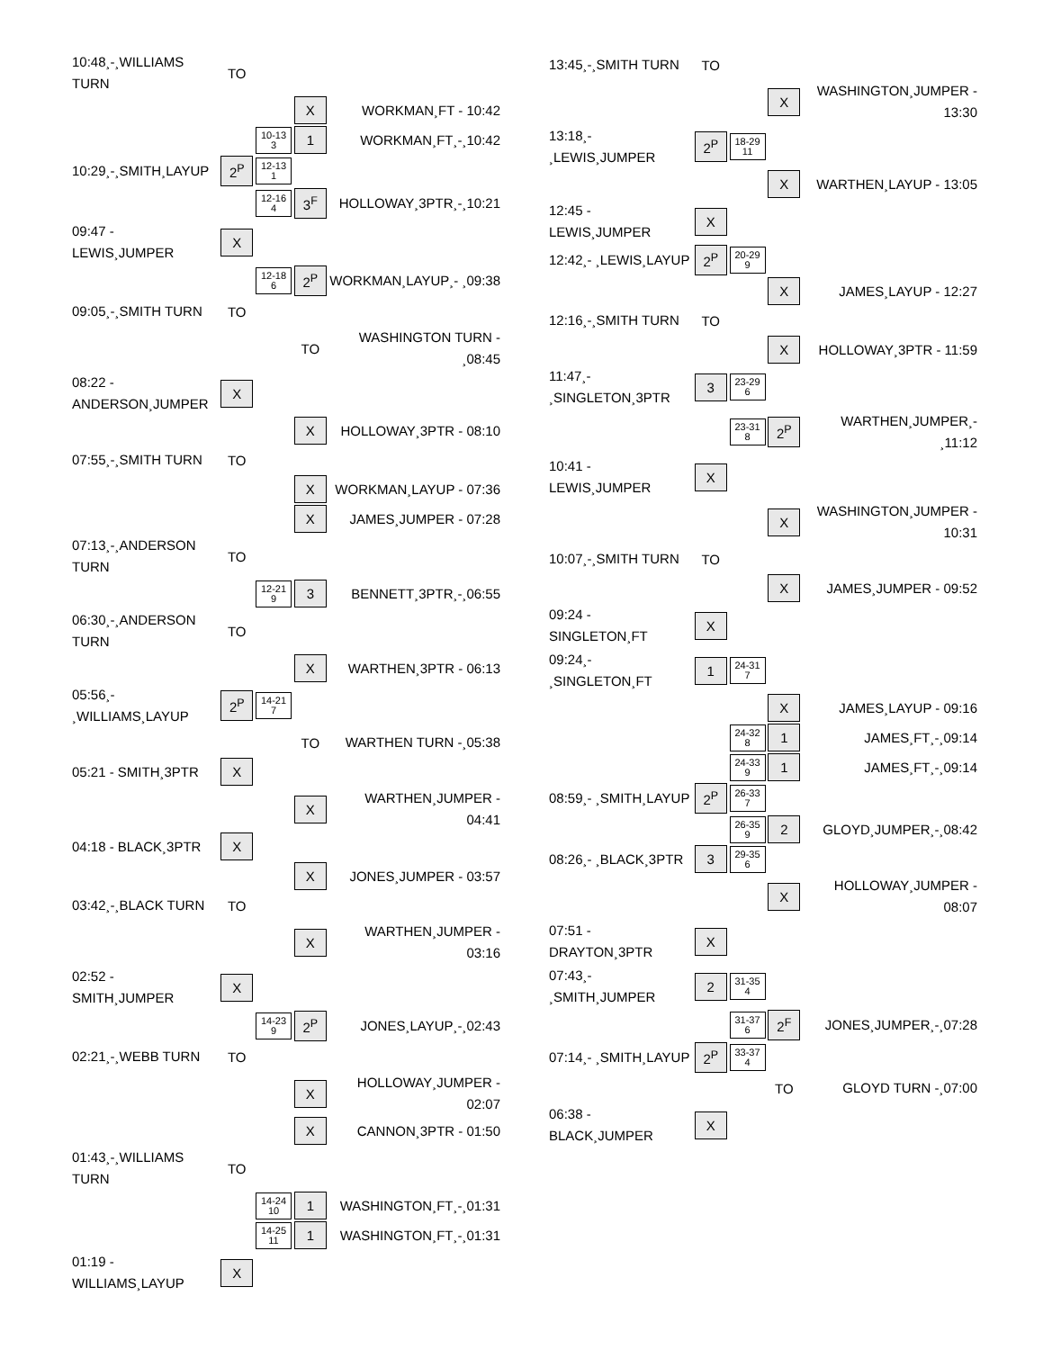| 10:48¸-¸WILLIAMS TURN | TO | | | |
| | | | X | WORKMAN¸FT - 10:42 |
| | | 10-13 3 | 1 | WORKMAN¸FT¸-¸10:42 |
| 10:29¸-¸SMITH¸LAYUP | 2<sup>P</sup> | 12-13 1 | | |
| | | 12-16 4 | 3<sup>F</sup> | HOLLOWAY¸3PTR¸-¸10:21 |
| 09:47 - LEWIS¸JUMPER | X | | | |
| | | 12-18 6 | 2<sup>P</sup> | WORKMAN¸LAYUP¸- ¸09:38 |
| 09:05¸-¸SMITH TURN | TO | | | |
| | | | TO | WASHINGTON TURN - ¸08:45 |
| 08:22 - ANDERSON¸JUMPER | X | | | |
| | | | X | HOLLOWAY¸3PTR - 08:10 |
| 07:55¸-¸SMITH TURN | TO | | | |
| | | | X | WORKMAN¸LAYUP - 07:36 |
| | | | X | JAMES¸JUMPER - 07:28 |
| 07:13¸-¸ANDERSON TURN | TO | | | |
| | | 12-21 9 | 3 | BENNETT¸3PTR¸-¸06:55 |
| 06:30¸-¸ANDERSON TURN | TO | | | |
| | | | X | WARTHEN¸3PTR - 06:13 |
| 05:56¸- ¸WILLIAMS¸LAYUP | 2<sup>P</sup> | 14-21 7 | | |
| | | | TO | WARTHEN TURN -¸05:38 |
| 05:21 - SMITH¸3PTR | X | | | |
| | | | X | WARTHEN¸JUMPER - 04:41 |
| 04:18 - BLACK¸3PTR | X | | | |
| | | | X | JONES¸JUMPER - 03:57 |
| 03:42¸-¸BLACK TURN | TO | | | |
| | | | X | WARTHEN¸JUMPER - 03:16 |
| 02:52 - SMITH¸JUMPER | X | | | |
| | | 14-23 9 | 2<sup>P</sup> | JONES¸LAYUP¸-¸02:43 |
| 02:21¸-¸WEBB TURN | TO | | | |
| | | | X | HOLLOWAY¸JUMPER - 02:07 |
| | | | X | CANNON¸3PTR - 01:50 |
| 01:43¸-¸WILLIAMS TURN | TO | | | |
| | | 14-24 10 | 1 | WASHINGTON¸FT¸-¸01:31 |
| | | 14-25 11 | 1 | WASHINGTON¸FT¸-¸01:31 |
| 01:19 - WILLIAMS¸LAYUP | X | | | |
| 13:45¸-¸SMITH TURN | TO | | | |
| | | | X | WASHINGTON¸JUMPER - 13:30 |
| 13:18¸- ¸LEWIS¸JUMPER | 2<sup>P</sup> | 18-29 11 | | |
| | | | X | WARTHEN¸LAYUP - 13:05 |
| 12:45 - LEWIS¸JUMPER | X | | | |
| 12:42¸- ¸LEWIS¸LAYUP | 2<sup>P</sup> | 20-29 9 | | |
| | | | X | JAMES¸LAYUP - 12:27 |
| 12:16¸-¸SMITH TURN | TO | | | |
| | | | X | HOLLOWAY¸3PTR - 11:59 |
| 11:47¸- ¸SINGLETON¸3PTR | 3 | 23-29 6 | | |
| | | 23-31 8 | 2<sup>P</sup> | WARTHEN¸JUMPER¸- ¸11:12 |
| 10:41 - LEWIS¸JUMPER | X | | | |
| | | | X | WASHINGTON¸JUMPER - 10:31 |
| 10:07¸-¸SMITH TURN | TO | | | |
| | | | X | JAMES¸JUMPER - 09:52 |
| 09:24 - SINGLETON¸FT | X | | | |
| 09:24¸- ¸SINGLETON¸FT | 1 | 24-31 7 | | |
| | | | X | JAMES¸LAYUP - 09:16 |
| | | 24-32 8 | 1 | JAMES¸FT¸-¸09:14 |
| | | 24-33 9 | 1 | JAMES¸FT¸-¸09:14 |
| 08:59¸- ¸SMITH¸LAYUP | 2<sup>P</sup> | 26-33 7 | | |
| | | 26-35 9 | 2 | GLOYD¸JUMPER¸-¸08:42 |
| 08:26¸- ¸BLACK¸3PTR | 3 | 29-35 6 | | |
| | | | X | HOLLOWAY¸JUMPER - 08:07 |
| 07:51 - DRAYTON¸3PTR | X | | | |
| 07:43¸- ¸SMITH¸JUMPER | 2 | 31-35 4 | | |
| | | 31-37 6 | 2<sup>F</sup> | JONES¸JUMPER¸-¸07:28 |
| 07:14¸- ¸SMITH¸LAYUP | 2<sup>P</sup> | 33-37 4 | | |
| | | | TO | GLOYD TURN -¸07:00 |
| 06:38 - BLACK¸JUMPER | X | | | |